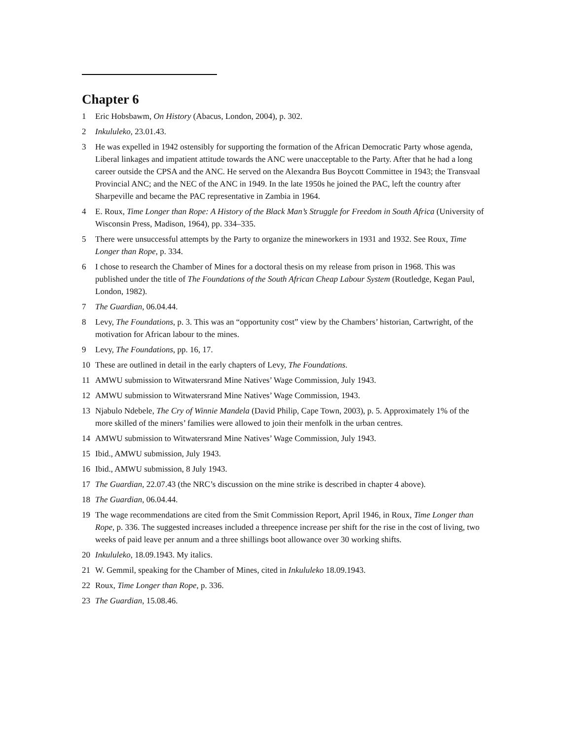Chapter 6
1 Eric Hobsbawm, On History (Abacus, London, 2004), p. 302.
2 Inkululeko, 23.01.43.
3 He was expelled in 1942 ostensibly for supporting the formation of the African Democratic Party whose agenda, Liberal linkages and impatient attitude towards the ANC were unacceptable to the Party. After that he had a long career outside the CPSA and the ANC. He served on the Alexandra Bus Boycott Committee in 1943; the Transvaal Provincial ANC; and the NEC of the ANC in 1949. In the late 1950s he joined the PAC, left the country after Sharpeville and became the PAC representative in Zambia in 1964.
4 E. Roux, Time Longer than Rope: A History of the Black Man’s Struggle for Freedom in South Africa (University of Wisconsin Press, Madison, 1964), pp. 334–335.
5 There were unsuccessful attempts by the Party to organize the mineworkers in 1931 and 1932. See Roux, Time Longer than Rope, p. 334.
6 I chose to research the Chamber of Mines for a doctoral thesis on my release from prison in 1968. This was published under the title of The Foundations of the South African Cheap Labour System (Routledge, Kegan Paul, London, 1982).
7 The Guardian, 06.04.44.
8 Levy, The Foundations, p. 3. This was an “opportunity cost” view by the Chambers’ historian, Cartwright, of the motivation for African labour to the mines.
9 Levy, The Foundations, pp. 16, 17.
10 These are outlined in detail in the early chapters of Levy, The Foundations.
11 AMWU submission to Witwatersrand Mine Natives’ Wage Commission, July 1943.
12 AMWU submission to Witwatersrand Mine Natives’ Wage Commission, 1943.
13 Njabulo Ndebele, The Cry of Winnie Mandela (David Philip, Cape Town, 2003), p. 5. Approximately 1% of the more skilled of the miners’ families were allowed to join their menfolk in the urban centres.
14 AMWU submission to Witwatersrand Mine Natives’ Wage Commission, July 1943.
15 Ibid., AMWU submission, July 1943.
16 Ibid., AMWU submission, 8 July 1943.
17 The Guardian, 22.07.43 (the NRC’s discussion on the mine strike is described in chapter 4 above).
18 The Guardian, 06.04.44.
19 The wage recommendations are cited from the Smit Commission Report, April 1946, in Roux, Time Longer than Rope, p. 336. The suggested increases included a threepence increase per shift for the rise in the cost of living, two weeks of paid leave per annum and a three shillings boot allowance over 30 working shifts.
20 Inkululeko, 18.09.1943. My italics.
21 W. Gemmil, speaking for the Chamber of Mines, cited in Inkululeko 18.09.1943.
22 Roux, Time Longer than Rope, p. 336.
23 The Guardian, 15.08.46.